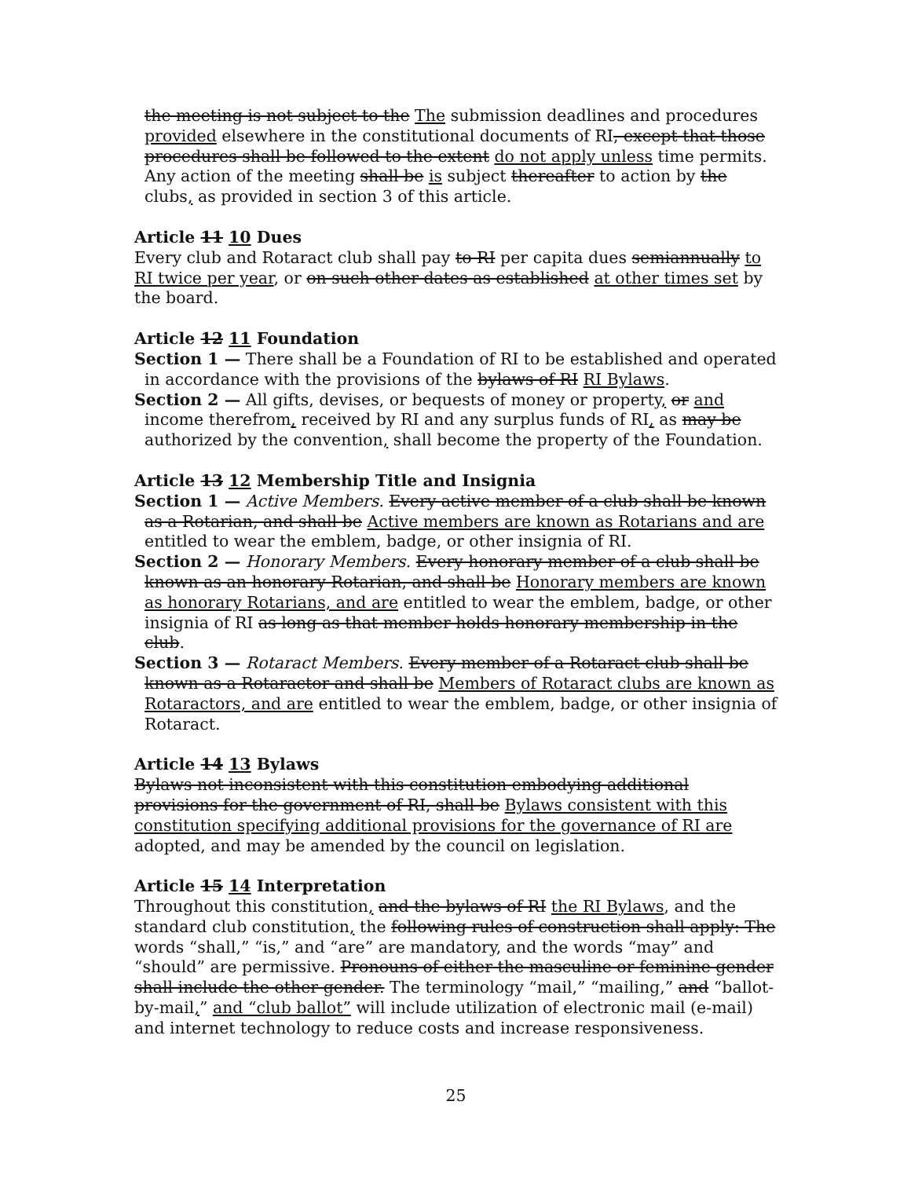the meeting is not subject to the The submission deadlines and procedures provided elsewhere in the constitutional documents of RI, except that those procedures shall be followed to the extent do not apply unless time permits. Any action of the meeting shall be is subject thereafter to action by the clubs, as provided in section 3 of this article.
Article 11 10 Dues
Every club and Rotaract club shall pay to RI per capita dues semiannually to RI twice per year, or on such other dates as established at other times set by the board.
Article 12 11 Foundation
Section 1 — There shall be a Foundation of RI to be established and operated in accordance with the provisions of the bylaws of RI RI Bylaws.
Section 2 — All gifts, devises, or bequests of money or property, or and income therefrom, received by RI and any surplus funds of RI, as may be authorized by the convention, shall become the property of the Foundation.
Article 13 12 Membership Title and Insignia
Section 1 — Active Members. Every active member of a club shall be known as a Rotarian, and shall be Active members are known as Rotarians and are entitled to wear the emblem, badge, or other insignia of RI.
Section 2 — Honorary Members. Every honorary member of a club shall be known as an honorary Rotarian, and shall be Honorary members are known as honorary Rotarians, and are entitled to wear the emblem, badge, or other insignia of RI as long as that member holds honorary membership in the club.
Section 3 — Rotaract Members. Every member of a Rotaract club shall be known as a Rotaractor and shall be Members of Rotaract clubs are known as Rotaractors, and are entitled to wear the emblem, badge, or other insignia of Rotaract.
Article 14 13 Bylaws
Bylaws not inconsistent with this constitution embodying additional provisions for the government of RI, shall be Bylaws consistent with this constitution specifying additional provisions for the governance of RI are adopted, and may be amended by the council on legislation.
Article 15 14 Interpretation
Throughout this constitution, and the bylaws of RI the RI Bylaws, and the standard club constitution, the following rules of construction shall apply: The words “shall,” “is,” and “are” are mandatory, and the words “may” and “should” are permissive. Pronouns of either the masculine or feminine gender shall include the other gender. The terminology “mail,” “mailing,” and “ballot-by-mail,” and “club ballot” will include utilization of electronic mail (e-mail) and internet technology to reduce costs and increase responsiveness.
25